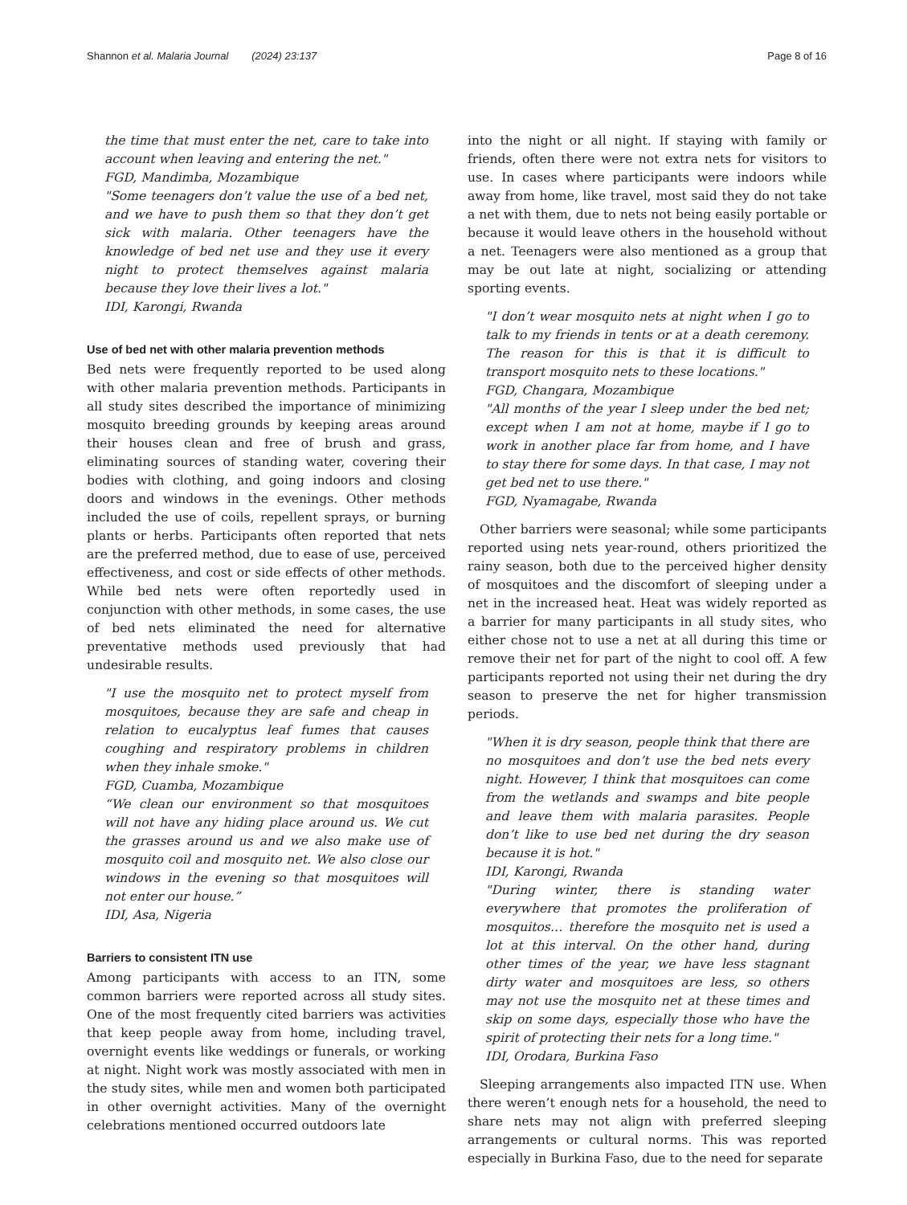Shannon et al. Malaria Journal (2024) 23:137 Page 8 of 16
the time that must enter the net, care to take into account when leaving and entering the net."
FGD, Mandimba, Mozambique
"Some teenagers don’t value the use of a bed net, and we have to push them so that they don’t get sick with malaria. Other teenagers have the knowledge of bed net use and they use it every night to protect themselves against malaria because they love their lives a lot."
IDI, Karongi, Rwanda
Use of bed net with other malaria prevention methods
Bed nets were frequently reported to be used along with other malaria prevention methods. Participants in all study sites described the importance of minimizing mosquito breeding grounds by keeping areas around their houses clean and free of brush and grass, eliminating sources of standing water, covering their bodies with clothing, and going indoors and closing doors and windows in the evenings. Other methods included the use of coils, repellent sprays, or burning plants or herbs. Participants often reported that nets are the preferred method, due to ease of use, perceived effectiveness, and cost or side effects of other methods. While bed nets were often reportedly used in conjunction with other methods, in some cases, the use of bed nets eliminated the need for alternative preventative methods used previously that had undesirable results.
"I use the mosquito net to protect myself from mosquitoes, because they are safe and cheap in relation to eucalyptus leaf fumes that causes coughing and respiratory problems in children when they inhale smoke."
FGD, Cuamba, Mozambique
“We clean our environment so that mosquitoes will not have any hiding place around us. We cut the grasses around us and we also make use of mosquito coil and mosquito net. We also close our windows in the evening so that mosquitoes will not enter our house.”
IDI, Asa, Nigeria
Barriers to consistent ITN use
Among participants with access to an ITN, some common barriers were reported across all study sites. One of the most frequently cited barriers was activities that keep people away from home, including travel, overnight events like weddings or funerals, or working at night. Night work was mostly associated with men in the study sites, while men and women both participated in other overnight activities. Many of the overnight celebrations mentioned occurred outdoors late
into the night or all night. If staying with family or friends, often there were not extra nets for visitors to use. In cases where participants were indoors while away from home, like travel, most said they do not take a net with them, due to nets not being easily portable or because it would leave others in the household without a net. Teenagers were also mentioned as a group that may be out late at night, socializing or attending sporting events.
"I don’t wear mosquito nets at night when I go to talk to my friends in tents or at a death ceremony. The reason for this is that it is difficult to transport mosquito nets to these locations."
FGD, Changara, Mozambique
"All months of the year I sleep under the bed net; except when I am not at home, maybe if I go to work in another place far from home, and I have to stay there for some days. In that case, I may not get bed net to use there."
FGD, Nyamagabe, Rwanda
Other barriers were seasonal; while some participants reported using nets year-round, others prioritized the rainy season, both due to the perceived higher density of mosquitoes and the discomfort of sleeping under a net in the increased heat. Heat was widely reported as a barrier for many participants in all study sites, who either chose not to use a net at all during this time or remove their net for part of the night to cool off. A few participants reported not using their net during the dry season to preserve the net for higher transmission periods.
"When it is dry season, people think that there are no mosquitoes and don’t use the bed nets every night. However, I think that mosquitoes can come from the wetlands and swamps and bite people and leave them with malaria parasites. People don’t like to use bed net during the dry season because it is hot."
IDI, Karongi, Rwanda
"During winter, there is standing water everywhere that promotes the proliferation of mosquitos… therefore the mosquito net is used a lot at this interval. On the other hand, during other times of the year, we have less stagnant dirty water and mosquitoes are less, so others may not use the mosquito net at these times and skip on some days, especially those who have the spirit of protecting their nets for a long time."
IDI, Orodara, Burkina Faso
Sleeping arrangements also impacted ITN use. When there weren’t enough nets for a household, the need to share nets may not align with preferred sleeping arrangements or cultural norms. This was reported especially in Burkina Faso, due to the need for separate